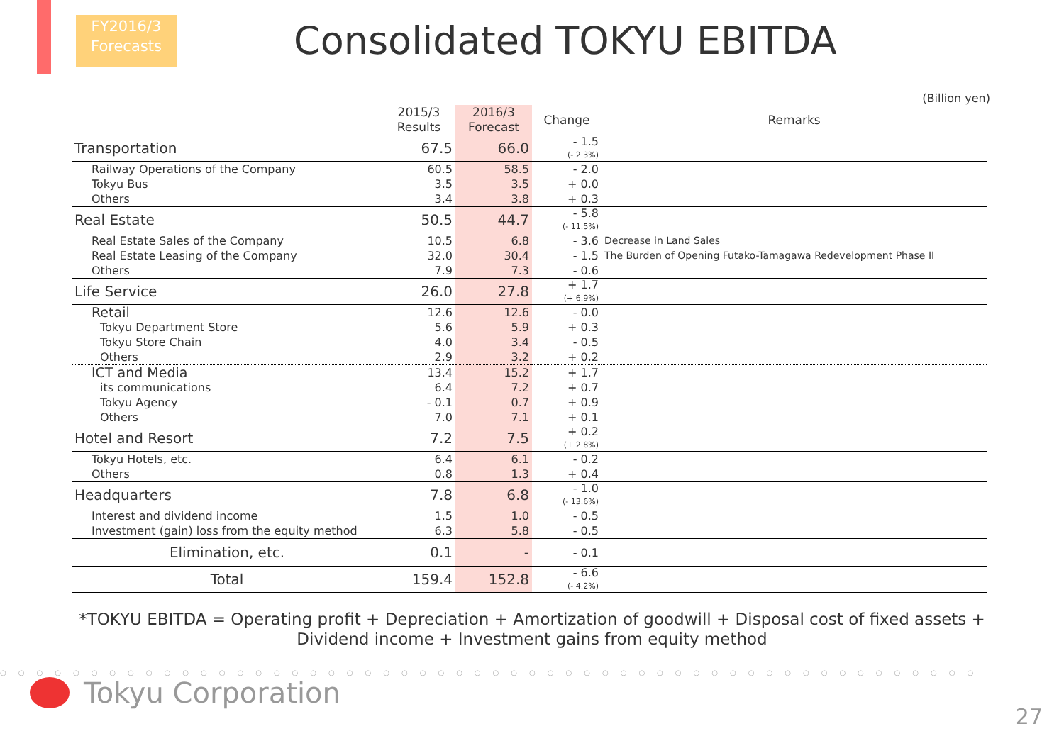FY2016/3
Forecasts
Consolidated TOKYU EBITDA
(Billion yen)
| | 2015/3 Results | 2016/3 Forecast | Change | Remarks |
| --- | --- | --- | --- | --- |
| Transportation | 67.5 | 66.0 | - 1.5 (- 2.3%) | |
| Railway Operations of the Company | 60.5 | 58.5 | - 2.0 | |
| Tokyu Bus | 3.5 | 3.5 | + 0.0 | |
| Others | 3.4 | 3.8 | + 0.3 | |
| Real Estate | 50.5 | 44.7 | - 5.8 (- 11.5%) | |
| Real Estate Sales of the Company | 10.5 | 6.8 | - 3.6 | Decrease in Land Sales |
| Real Estate Leasing of the Company | 32.0 | 30.4 | - 1.5 | The Burden of Opening Futako-Tamagawa Redevelopment Phase II |
| Others | 7.9 | 7.3 | - 0.6 | |
| Life Service | 26.0 | 27.8 | + 1.7 (+ 6.9%) | |
| Retail | 12.6 | 12.6 | - 0.0 | |
| Tokyu Department Store | 5.6 | 5.9 | + 0.3 | |
| Tokyu Store Chain | 4.0 | 3.4 | - 0.5 | |
| Others | 2.9 | 3.2 | + 0.2 | |
| ICT and Media | 13.4 | 15.2 | + 1.7 | |
| its communications | 6.4 | 7.2 | + 0.7 | |
| Tokyu Agency | - 0.1 | 0.7 | + 0.9 | |
| Others | 7.0 | 7.1 | + 0.1 | |
| Hotel and Resort | 7.2 | 7.5 | + 0.2 (+ 2.8%) | |
| Tokyu Hotels, etc. | 6.4 | 6.1 | - 0.2 | |
| Others | 0.8 | 1.3 | + 0.4 | |
| Headquarters | 7.8 | 6.8 | - 1.0 (- 13.6%) | |
| Interest and dividend income | 1.5 | 1.0 | - 0.5 | |
| Investment (gain) loss from the equity method | 6.3 | 5.8 | - 0.5 | |
| Elimination, etc. | 0.1 | - | - 0.1 | |
| Total | 159.4 | 152.8 | - 6.6 (- 4.2%) | |
*TOKYU EBITDA = Operating profit + Depreciation + Amortization of goodwill + Disposal cost of fixed assets +
Dividend income + Investment gains from equity method
○○○○○○○○○○○○○○○○○○○○○○○○○○○○○○○○○○○○○○○○○○○○○○○○○○○○○○
Tokyu Corporation
27